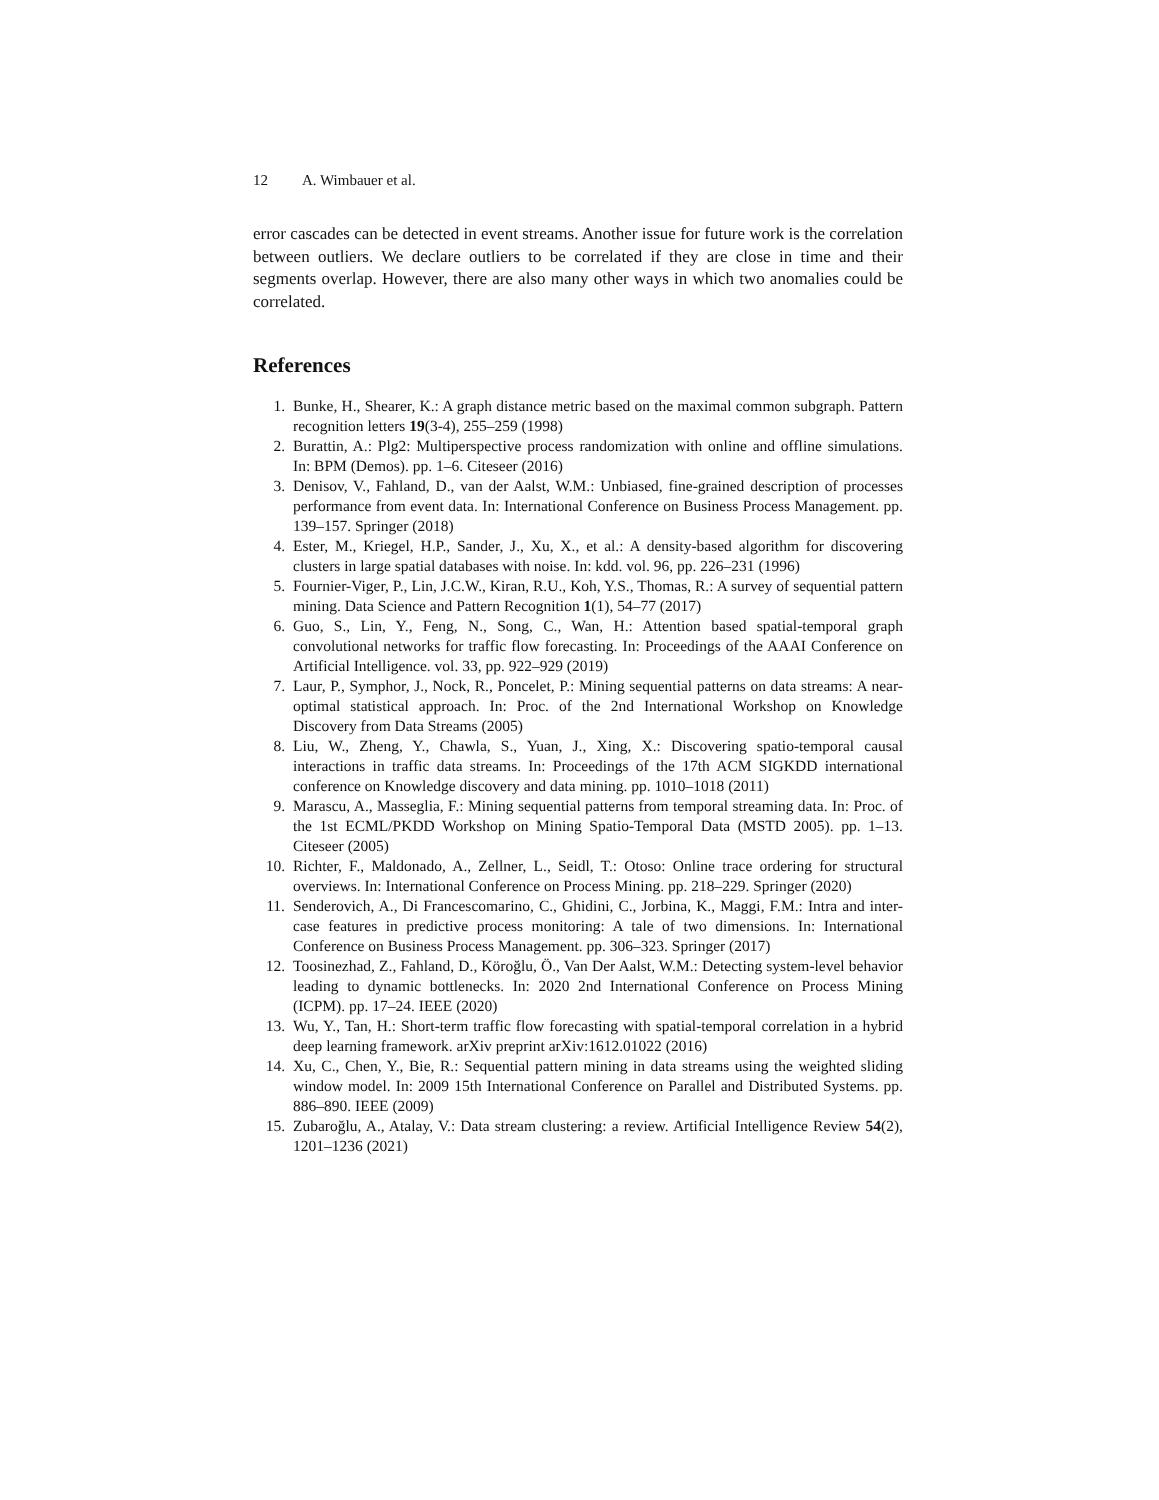12 A. Wimbauer et al.
error cascades can be detected in event streams. Another issue for future work is the correlation between outliers. We declare outliers to be correlated if they are close in time and their segments overlap. However, there are also many other ways in which two anomalies could be correlated.
References
1. Bunke, H., Shearer, K.: A graph distance metric based on the maximal common subgraph. Pattern recognition letters 19(3-4), 255–259 (1998)
2. Burattin, A.: Plg2: Multiperspective process randomization with online and offline simulations. In: BPM (Demos). pp. 1–6. Citeseer (2016)
3. Denisov, V., Fahland, D., van der Aalst, W.M.: Unbiased, fine-grained description of processes performance from event data. In: International Conference on Business Process Management. pp. 139–157. Springer (2018)
4. Ester, M., Kriegel, H.P., Sander, J., Xu, X., et al.: A density-based algorithm for discovering clusters in large spatial databases with noise. In: kdd. vol. 96, pp. 226–231 (1996)
5. Fournier-Viger, P., Lin, J.C.W., Kiran, R.U., Koh, Y.S., Thomas, R.: A survey of sequential pattern mining. Data Science and Pattern Recognition 1(1), 54–77 (2017)
6. Guo, S., Lin, Y., Feng, N., Song, C., Wan, H.: Attention based spatial-temporal graph convolutional networks for traffic flow forecasting. In: Proceedings of the AAAI Conference on Artificial Intelligence. vol. 33, pp. 922–929 (2019)
7. Laur, P., Symphor, J., Nock, R., Poncelet, P.: Mining sequential patterns on data streams: A near-optimal statistical approach. In: Proc. of the 2nd International Workshop on Knowledge Discovery from Data Streams (2005)
8. Liu, W., Zheng, Y., Chawla, S., Yuan, J., Xing, X.: Discovering spatio-temporal causal interactions in traffic data streams. In: Proceedings of the 17th ACM SIGKDD international conference on Knowledge discovery and data mining. pp. 1010–1018 (2011)
9. Marascu, A., Masseglia, F.: Mining sequential patterns from temporal streaming data. In: Proc. of the 1st ECML/PKDD Workshop on Mining Spatio-Temporal Data (MSTD 2005). pp. 1–13. Citeseer (2005)
10. Richter, F., Maldonado, A., Zellner, L., Seidl, T.: Otoso: Online trace ordering for structural overviews. In: International Conference on Process Mining. pp. 218–229. Springer (2020)
11. Senderovich, A., Di Francescomarino, C., Ghidini, C., Jorbina, K., Maggi, F.M.: Intra and inter-case features in predictive process monitoring: A tale of two dimensions. In: International Conference on Business Process Management. pp. 306–323. Springer (2017)
12. Toosinezhad, Z., Fahland, D., Köroğlu, Ö., Van Der Aalst, W.M.: Detecting system-level behavior leading to dynamic bottlenecks. In: 2020 2nd International Conference on Process Mining (ICPM). pp. 17–24. IEEE (2020)
13. Wu, Y., Tan, H.: Short-term traffic flow forecasting with spatial-temporal correlation in a hybrid deep learning framework. arXiv preprint arXiv:1612.01022 (2016)
14. Xu, C., Chen, Y., Bie, R.: Sequential pattern mining in data streams using the weighted sliding window model. In: 2009 15th International Conference on Parallel and Distributed Systems. pp. 886–890. IEEE (2009)
15. Zubaroğlu, A., Atalay, V.: Data stream clustering: a review. Artificial Intelligence Review 54(2), 1201–1236 (2021)